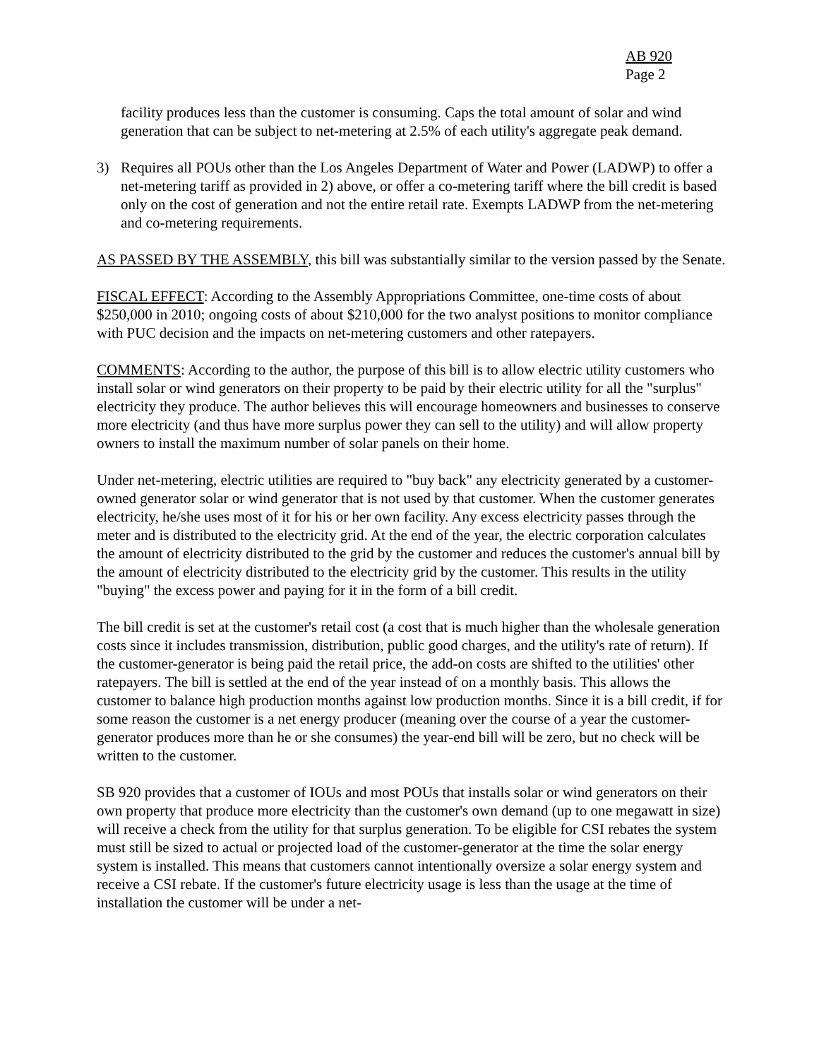AB 920
Page 2
facility produces less than the customer is consuming. Caps the total amount of solar and wind generation that can be subject to net-metering at 2.5% of each utility's aggregate peak demand.
3) Requires all POUs other than the Los Angeles Department of Water and Power (LADWP) to offer a net-metering tariff as provided in 2) above, or offer a co-metering tariff where the bill credit is based only on the cost of generation and not the entire retail rate. Exempts LADWP from the net-metering and co-metering requirements.
AS PASSED BY THE ASSEMBLY, this bill was substantially similar to the version passed by the Senate.
FISCAL EFFECT: According to the Assembly Appropriations Committee, one-time costs of about $250,000 in 2010; ongoing costs of about $210,000 for the two analyst positions to monitor compliance with PUC decision and the impacts on net-metering customers and other ratepayers.
COMMENTS: According to the author, the purpose of this bill is to allow electric utility customers who install solar or wind generators on their property to be paid by their electric utility for all the "surplus" electricity they produce. The author believes this will encourage homeowners and businesses to conserve more electricity (and thus have more surplus power they can sell to the utility) and will allow property owners to install the maximum number of solar panels on their home.
Under net-metering, electric utilities are required to "buy back" any electricity generated by a customer-owned generator solar or wind generator that is not used by that customer. When the customer generates electricity, he/she uses most of it for his or her own facility. Any excess electricity passes through the meter and is distributed to the electricity grid. At the end of the year, the electric corporation calculates the amount of electricity distributed to the grid by the customer and reduces the customer's annual bill by the amount of electricity distributed to the electricity grid by the customer. This results in the utility "buying" the excess power and paying for it in the form of a bill credit.
The bill credit is set at the customer's retail cost (a cost that is much higher than the wholesale generation costs since it includes transmission, distribution, public good charges, and the utility's rate of return). If the customer-generator is being paid the retail price, the add-on costs are shifted to the utilities' other ratepayers. The bill is settled at the end of the year instead of on a monthly basis. This allows the customer to balance high production months against low production months. Since it is a bill credit, if for some reason the customer is a net energy producer (meaning over the course of a year the customer-generator produces more than he or she consumes) the year-end bill will be zero, but no check will be written to the customer.
SB 920 provides that a customer of IOUs and most POUs that installs solar or wind generators on their own property that produce more electricity than the customer's own demand (up to one megawatt in size) will receive a check from the utility for that surplus generation. To be eligible for CSI rebates the system must still be sized to actual or projected load of the customer-generator at the time the solar energy system is installed. This means that customers cannot intentionally oversize a solar energy system and receive a CSI rebate. If the customer's future electricity usage is less than the usage at the time of installation the customer will be under a net-